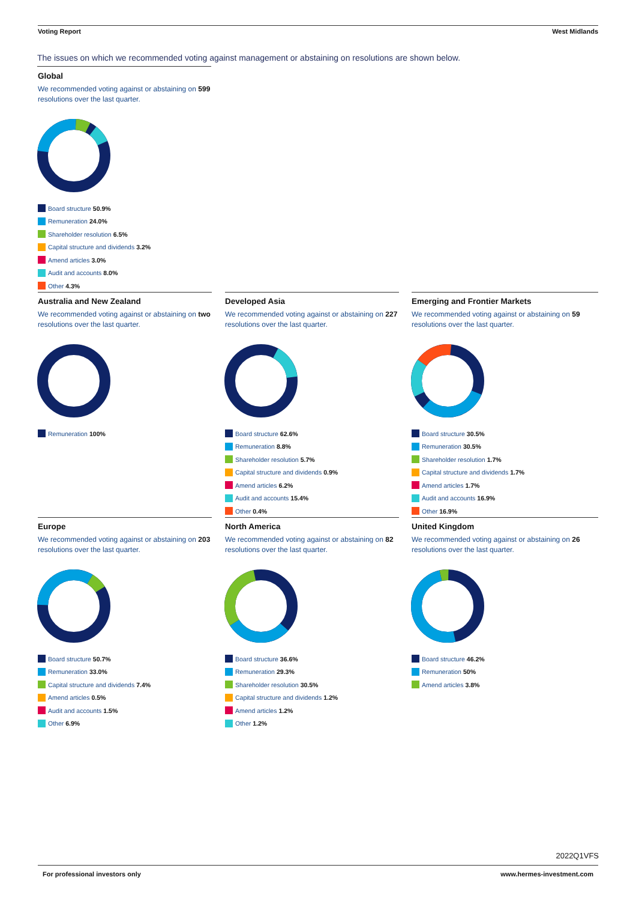Voting Report West Midlands
The issues on which we recommended voting against management or abstaining on resolutions are shown below.
Global
We recommended voting against or abstaining on 599 resolutions over the last quarter.
Board structure 50.9%
Remuneration 24.0%
Shareholder resolution 6.5%
Capital structure and dividends 3.2%
Amend articles 3.0%
Audit and accounts 8.0%
Other 4.3%
Australia and New Zealand
We recommended voting against or abstaining on two resolutions over the last quarter.
Remuneration 100%
Developed Asia
We recommended voting against or abstaining on 227 resolutions over the last quarter.
Board structure 62.6%
Remuneration 8.8%
Shareholder resolution 5.7%
Capital structure and dividends 0.9%
Amend articles 6.2%
Audit and accounts 15.4%
Other 0.4%
Emerging and Frontier Markets
We recommended voting against or abstaining on 59 resolutions over the last quarter.
Board structure 30.5%
Remuneration 30.5%
Shareholder resolution 1.7%
Capital structure and dividends 1.7%
Amend articles 1.7%
Audit and accounts 16.9%
Other 16.9%
Europe
We recommended voting against or abstaining on 203 resolutions over the last quarter.
Board structure 50.7%
Remuneration 33.0%
Capital structure and dividends 7.4%
Amend articles 0.5%
Audit and accounts 1.5%
Other 6.9%
North America
We recommended voting against or abstaining on 82 resolutions over the last quarter.
Board structure 36.6%
Remuneration 29.3%
Shareholder resolution 30.5%
Capital structure and dividends 1.2%
Amend articles 1.2%
Other 1.2%
United Kingdom
We recommended voting against or abstaining on 26 resolutions over the last quarter.
Board structure 46.2%
Remuneration 50%
Amend articles 3.8%
2022Q1VFS
For professional investors only www.hermes-investment.com